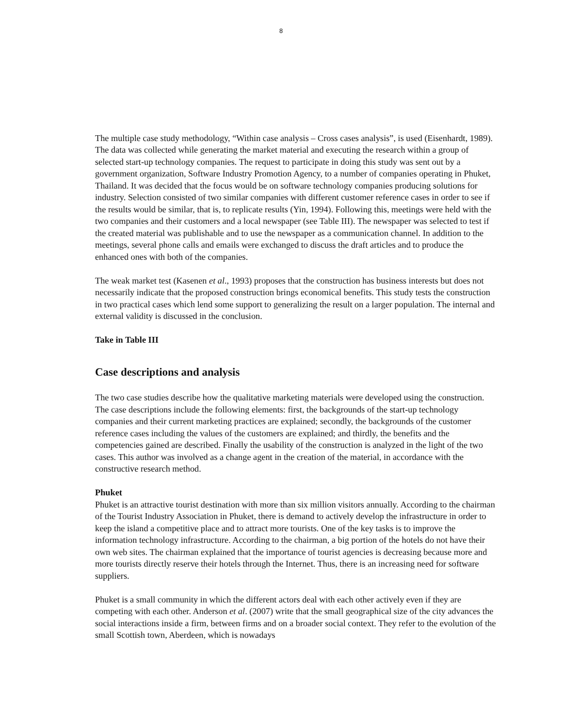8
The multiple case study methodology, “Within case analysis – Cross cases analysis”, is used (Eisenhardt, 1989). The data was collected while generating the market material and executing the research within a group of selected start-up technology companies. The request to participate in doing this study was sent out by a government organization, Software Industry Promotion Agency, to a number of companies operating in Phuket, Thailand. It was decided that the focus would be on software technology companies producing solutions for industry. Selection consisted of two similar companies with different customer reference cases in order to see if the results would be similar, that is, to replicate results (Yin, 1994). Following this, meetings were held with the two companies and their customers and a local newspaper (see Table III). The newspaper was selected to test if the created material was publishable and to use the newspaper as a communication channel. In addition to the meetings, several phone calls and emails were exchanged to discuss the draft articles and to produce the enhanced ones with both of the companies.
The weak market test (Kasenen et al., 1993) proposes that the construction has business interests but does not necessarily indicate that the proposed construction brings economical benefits. This study tests the construction in two practical cases which lend some support to generalizing the result on a larger population. The internal and external validity is discussed in the conclusion.
Take in Table III
Case descriptions and analysis
The two case studies describe how the qualitative marketing materials were developed using the construction. The case descriptions include the following elements: first, the backgrounds of the start-up technology companies and their current marketing practices are explained; secondly, the backgrounds of the customer reference cases including the values of the customers are explained; and thirdly, the benefits and the competencies gained are described. Finally the usability of the construction is analyzed in the light of the two cases. This author was involved as a change agent in the creation of the material, in accordance with the constructive research method.
Phuket
Phuket is an attractive tourist destination with more than six million visitors annually. According to the chairman of the Tourist Industry Association in Phuket, there is demand to actively develop the infrastructure in order to keep the island a competitive place and to attract more tourists. One of the key tasks is to improve the information technology infrastructure. According to the chairman, a big portion of the hotels do not have their own web sites. The chairman explained that the importance of tourist agencies is decreasing because more and more tourists directly reserve their hotels through the Internet. Thus, there is an increasing need for software suppliers.
Phuket is a small community in which the different actors deal with each other actively even if they are competing with each other. Anderson et al. (2007) write that the small geographical size of the city advances the social interactions inside a firm, between firms and on a broader social context. They refer to the evolution of the small Scottish town, Aberdeen, which is nowadays